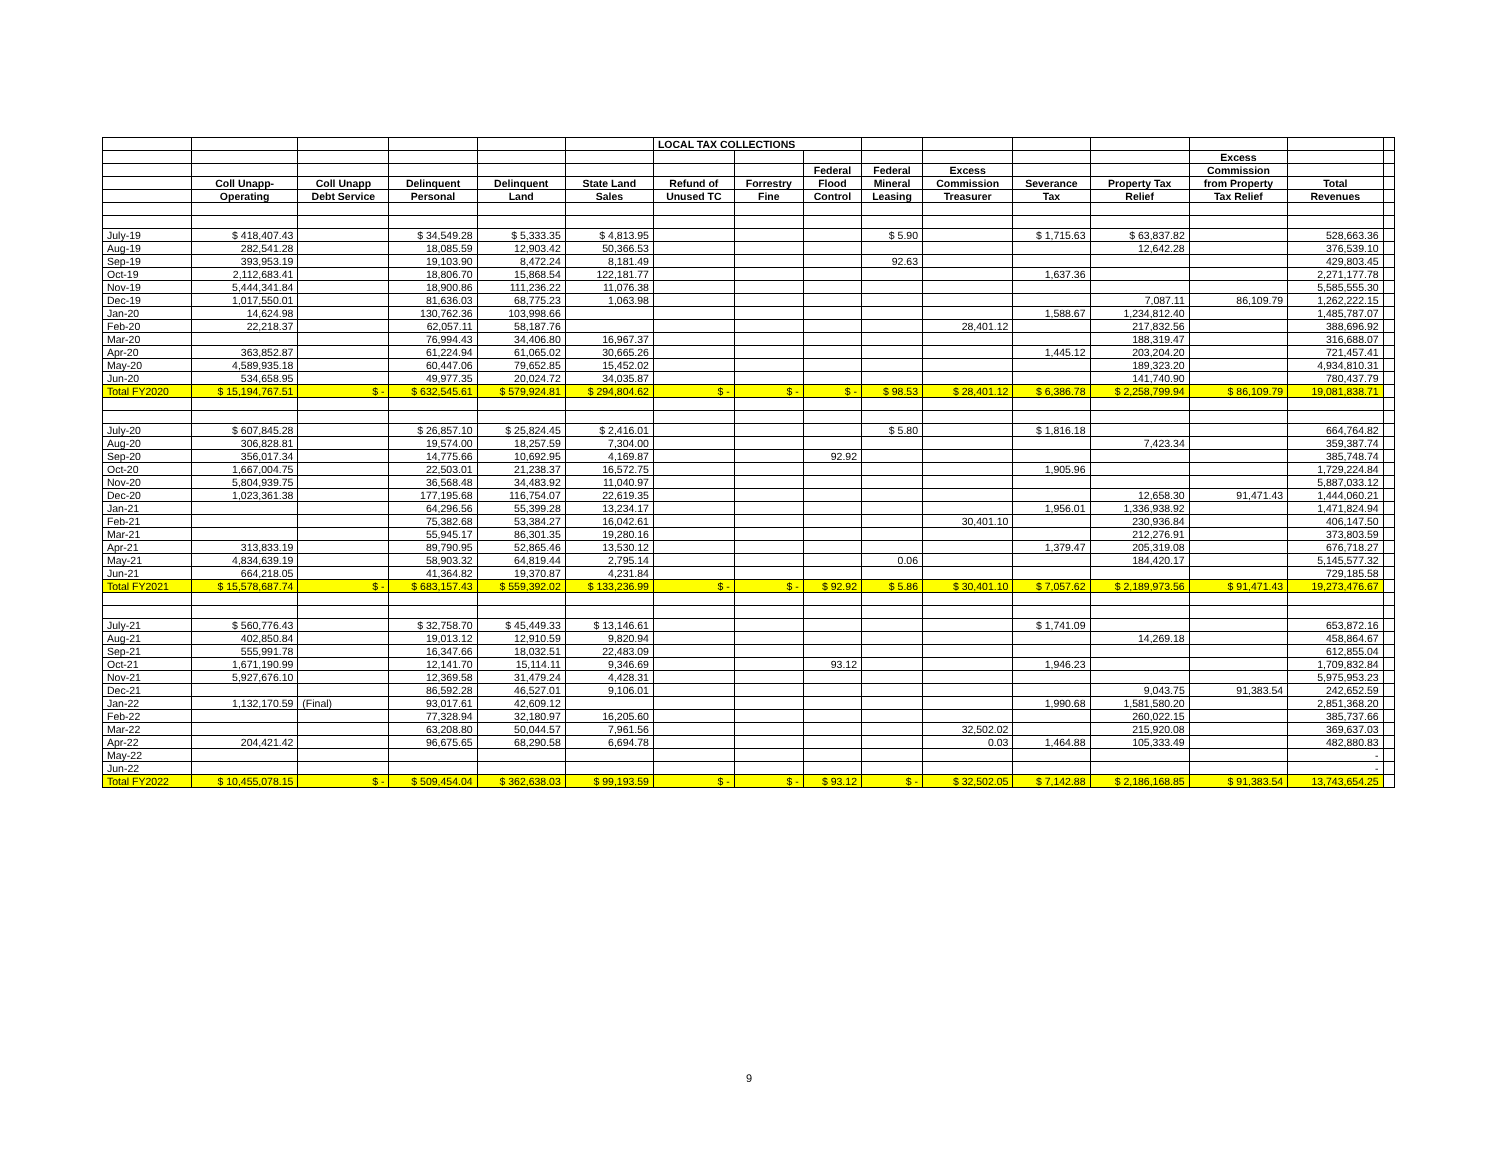| | | | | | | LOCAL TAX COLLECTIONS | | | | | | | | | |
| --- | --- | --- | --- | --- | --- | --- | --- | --- | --- | --- | --- | --- | --- | --- | --- |
| | | | | | | | | | | | | | Excess | | |
| | | | | | | | | Federal | Federal | Excess | | | Commission | | |
| | Coll Unapp- | Coll Unapp | Delinquent | Delinquent | State Land | Refund of | Forrestry | Flood | Mineral | Commission | Severance | Property Tax | from Property | Total | |
| | Operating | Debt Service | Personal | Land | Sales | Unused TC | Fine | Control | Leasing | Treasurer | Tax | Relief | Tax Relief | Revenues | |
| July-19 | $ 418,407.43 | | $ 34,549.28 | $ 5,333.35 | $ 4,813.95 | | | | $ 5.90 | | $ 1,715.63 | $ 63,837.82 | | 528,663.36 | |
| Aug-19 | 282,541.28 | | 18,085.59 | 12,903.42 | 50,366.53 | | | | | | | 12,642.28 | | 376,539.10 | |
| Sep-19 | 393,953.19 | | 19,103.90 | 8,472.24 | 8,181.49 | | | | 92.63 | | | | | 429,803.45 | |
| Oct-19 | 2,112,683.41 | | 18,806.70 | 15,868.54 | 122,181.77 | | | | | | 1,637.36 | | | 2,271,177.78 | |
| Nov-19 | 5,444,341.84 | | 18,900.86 | 111,236.22 | 11,076.38 | | | | | | | | | 5,585,555.30 | |
| Dec-19 | 1,017,550.01 | | 81,636.03 | 68,775.23 | 1,063.98 | | | | | | | 7,087.11 | 86,109.79 | 1,262,222.15 | |
| Jan-20 | 14,624.98 | | 130,762.36 | 103,998.66 | | | | | | | 1,588.67 | 1,234,812.40 | | 1,485,787.07 | |
| Feb-20 | 22,218.37 | | 62,057.11 | 58,187.76 | | | | | | 28,401.12 | | 217,832.56 | | 388,696.92 | |
| Mar-20 | | | 76,994.43 | 34,406.80 | 16,967.37 | | | | | | | 188,319.47 | | 316,688.07 | |
| Apr-20 | 363,852.87 | | 61,224.94 | 61,065.02 | 30,665.26 | | | | | | 1,445.12 | 203,204.20 | | 721,457.41 | |
| May-20 | 4,589,935.18 | | 60,447.06 | 79,652.85 | 15,452.02 | | | | | | | 189,323.20 | | 4,934,810.31 | |
| Jun-20 | 534,658.95 | | 49,977.35 | 20,024.72 | 34,035.87 | | | | | | | 141,740.90 | | 780,437.79 | |
| Total FY2020 | $ 15,194,767.51 | $ - | $ 632,545.61 | $ 579,924.81 | $ 294,804.62 | $ - | $ - | $ - | $ 98.53 | $ 28,401.12 | $ 6,386.78 | $ 2,258,799.94 | $ 86,109.79 | 19,081,838.71 | |
| July-20 | $ 607,845.28 | | $ 26,857.10 | $ 25,824.45 | $ 2,416.01 | | | | $ 5.80 | | $ 1,816.18 | | | 664,764.82 | |
| Aug-20 | 306,828.81 | | 19,574.00 | 18,257.59 | 7,304.00 | | | | | | | 7,423.34 | | 359,387.74 | |
| Sep-20 | 356,017.34 | | 14,775.66 | 10,692.95 | 4,169.87 | | | 92.92 | | | | | | 385,748.74 | |
| Oct-20 | 1,667,004.75 | | 22,503.01 | 21,238.37 | 16,572.75 | | | | | | 1,905.96 | | | 1,729,224.84 | |
| Nov-20 | 5,804,939.75 | | 36,568.48 | 34,483.92 | 11,040.97 | | | | | | | | | 5,887,033.12 | |
| Dec-20 | 1,023,361.38 | | 177,195.68 | 116,754.07 | 22,619.35 | | | | | | | 12,658.30 | 91,471.43 | 1,444,060.21 | |
| Jan-21 | | | 64,296.56 | 55,399.28 | 13,234.17 | | | | | | 1,956.01 | 1,336,938.92 | | 1,471,824.94 | |
| Feb-21 | | | 75,382.68 | 53,384.27 | 16,042.61 | | | | | 30,401.10 | | 230,936.84 | | 406,147.50 | |
| Mar-21 | | | 55,945.17 | 86,301.35 | 19,280.16 | | | | | | | 212,276.91 | | 373,803.59 | |
| Apr-21 | 313,833.19 | | 89,790.95 | 52,865.46 | 13,530.12 | | | | | | 1,379.47 | 205,319.08 | | 676,718.27 | |
| May-21 | 4,834,639.19 | | 58,903.32 | 64,819.44 | 2,795.14 | | | | 0.06 | | | 184,420.17 | | 5,145,577.32 | |
| Jun-21 | 664,218.05 | | 41,364.82 | 19,370.87 | 4,231.84 | | | | | | | | | 729,185.58 | |
| Total FY2021 | $ 15,578,687.74 | $ - | $ 683,157.43 | $ 559,392.02 | $ 133,236.99 | $ - | $ - | $ 92.92 | $ 5.86 | $ 30,401.10 | $ 7,057.62 | $ 2,189,973.56 | $ 91,471.43 | 19,273,476.67 | |
| July-21 | $ 560,776.43 | | $ 32,758.70 | $ 45,449.33 | $ 13,146.61 | | | | | | $ 1,741.09 | | | 653,872.16 | |
| Aug-21 | 402,850.84 | | 19,013.12 | 12,910.59 | 9,820.94 | | | | | | | 14,269.18 | | 458,864.67 | |
| Sep-21 | 555,991.78 | | 16,347.66 | 18,032.51 | 22,483.09 | | | | | | | | | 612,855.04 | |
| Oct-21 | 1,671,190.99 | | 12,141.70 | 15,114.11 | 9,346.69 | | | 93.12 | | | 1,946.23 | | | 1,709,832.84 | |
| Nov-21 | 5,927,676.10 | | 12,369.58 | 31,479.24 | 4,428.31 | | | | | | | | | 5,975,953.23 | |
| Dec-21 | | | 86,592.28 | 46,527.01 | 9,106.01 | | | | | | | 9,043.75 | 91,383.54 | 242,652.59 | |
| Jan-22 | 1,132,170.59 | (Final) | 93,017.61 | 42,609.12 | | | | | | | 1,990.68 | 1,581,580.20 | | 2,851,368.20 | |
| Feb-22 | | | 77,328.94 | 32,180.97 | 16,205.60 | | | | | | | 260,022.15 | | 385,737.66 | |
| Mar-22 | | | 63,208.80 | 50,044.57 | 7,961.56 | | | | | 32,502.02 | | 215,920.08 | | 369,637.03 | |
| Apr-22 | 204,421.42 | | 96,675.65 | 68,290.58 | 6,694.78 | | | | | 0.03 | 1,464.88 | 105,333.49 | | 482,880.83 | |
| May-22 | | | | | | | | | | | | | | - | |
| Jun-22 | | | | | | | | | | | | | | - | |
| Total FY2022 | $ 10,455,078.15 | $ - | $ 509,454.04 | $ 362,638.03 | $ 99,193.59 | $ - | $ - | $ 93.12 | $ - | $ 32,502.05 | $ 7,142.88 | $ 2,186,168.85 | $ 91,383.54 | 13,743,654.25 | |
9